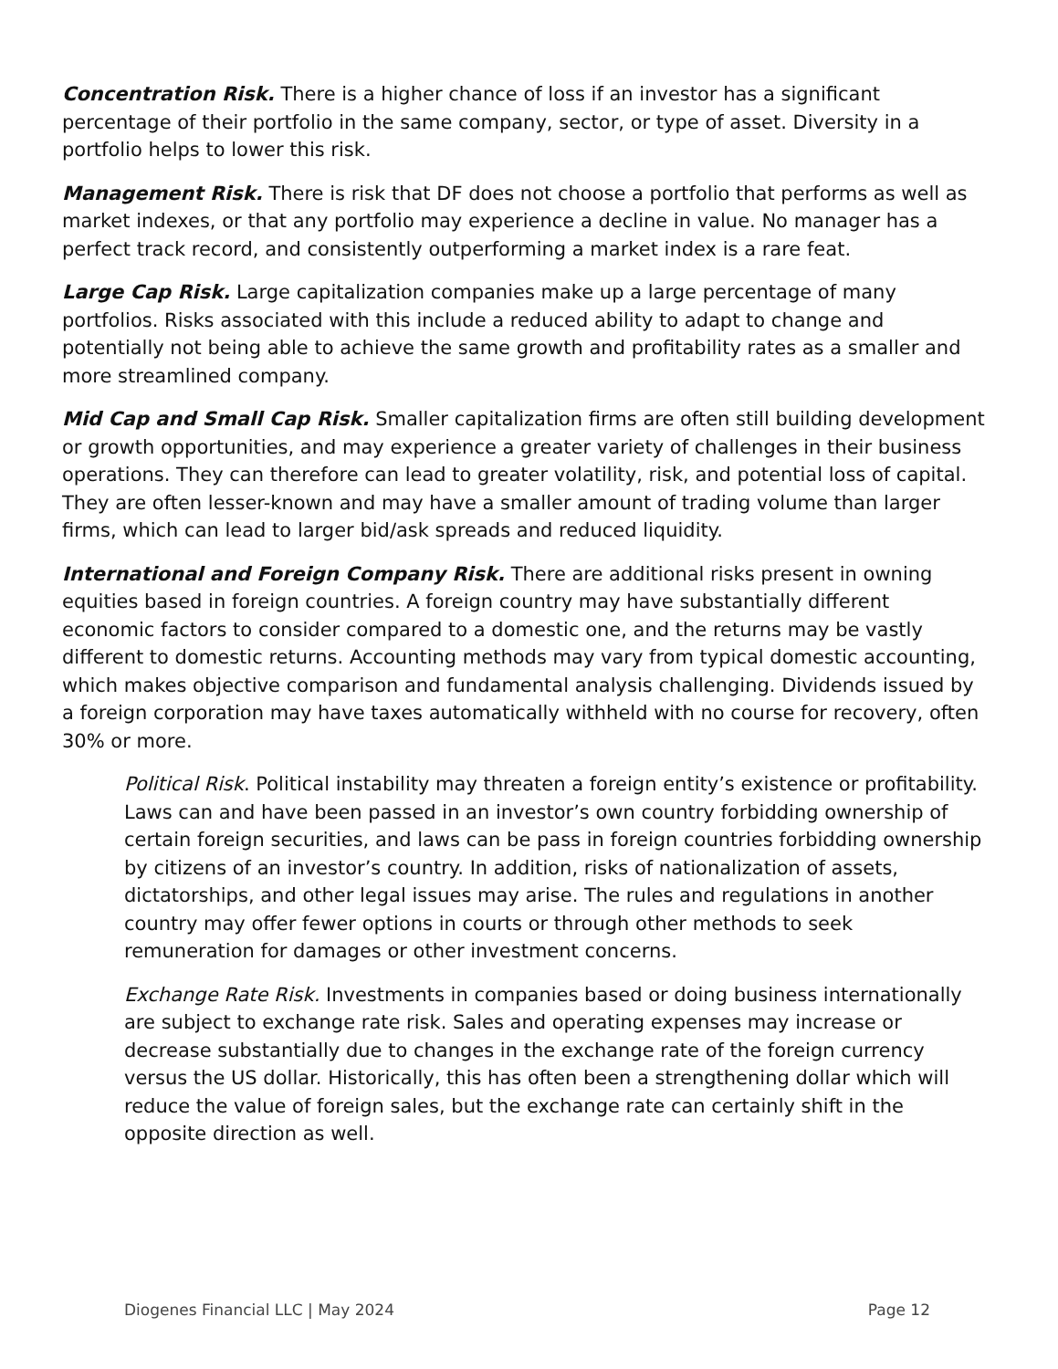Concentration Risk. There is a higher chance of loss if an investor has a significant percentage of their portfolio in the same company, sector, or type of asset. Diversity in a portfolio helps to lower this risk.
Management Risk. There is risk that DF does not choose a portfolio that performs as well as market indexes, or that any portfolio may experience a decline in value. No manager has a perfect track record, and consistently outperforming a market index is a rare feat.
Large Cap Risk. Large capitalization companies make up a large percentage of many portfolios. Risks associated with this include a reduced ability to adapt to change and potentially not being able to achieve the same growth and profitability rates as a smaller and more streamlined company.
Mid Cap and Small Cap Risk. Smaller capitalization firms are often still building development or growth opportunities, and may experience a greater variety of challenges in their business operations. They can therefore can lead to greater volatility, risk, and potential loss of capital. They are often lesser-known and may have a smaller amount of trading volume than larger firms, which can lead to larger bid/ask spreads and reduced liquidity.
International and Foreign Company Risk. There are additional risks present in owning equities based in foreign countries. A foreign country may have substantially different economic factors to consider compared to a domestic one, and the returns may be vastly different to domestic returns. Accounting methods may vary from typical domestic accounting, which makes objective comparison and fundamental analysis challenging. Dividends issued by a foreign corporation may have taxes automatically withheld with no course for recovery, often 30% or more.
Political Risk. Political instability may threaten a foreign entity’s existence or profitability. Laws can and have been passed in an investor’s own country forbidding ownership of certain foreign securities, and laws can be pass in foreign countries forbidding ownership by citizens of an investor’s country. In addition, risks of nationalization of assets, dictatorships, and other legal issues may arise. The rules and regulations in another country may offer fewer options in courts or through other methods to seek remuneration for damages or other investment concerns.
Exchange Rate Risk. Investments in companies based or doing business internationally are subject to exchange rate risk. Sales and operating expenses may increase or decrease substantially due to changes in the exchange rate of the foreign currency versus the US dollar. Historically, this has often been a strengthening dollar which will reduce the value of foreign sales, but the exchange rate can certainly shift in the opposite direction as well.
Diogenes Financial LLC | May 2024 Page 12